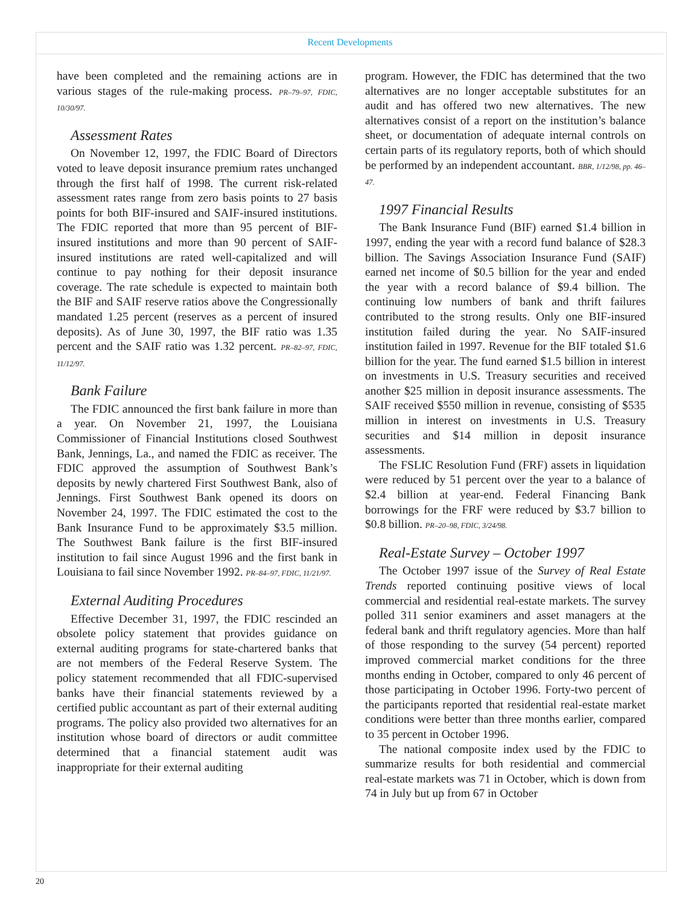Recent Developments
have been completed and the remaining actions are in various stages of the rule-making process. PR–79–97, FDIC, 10/30/97.
Assessment Rates
On November 12, 1997, the FDIC Board of Directors voted to leave deposit insurance premium rates unchanged through the first half of 1998. The current risk-related assessment rates range from zero basis points to 27 basis points for both BIF-insured and SAIF-insured institutions. The FDIC reported that more than 95 percent of BIF-insured institutions and more than 90 percent of SAIF-insured institutions are rated well-capitalized and will continue to pay nothing for their deposit insurance coverage. The rate schedule is expected to maintain both the BIF and SAIF reserve ratios above the Congressionally mandated 1.25 percent (reserves as a percent of insured deposits). As of June 30, 1997, the BIF ratio was 1.35 percent and the SAIF ratio was 1.32 percent. PR–82–97, FDIC, 11/12/97.
Bank Failure
The FDIC announced the first bank failure in more than a year. On November 21, 1997, the Louisiana Commissioner of Financial Institutions closed Southwest Bank, Jennings, La., and named the FDIC as receiver. The FDIC approved the assumption of Southwest Bank’s deposits by newly chartered First Southwest Bank, also of Jennings. First Southwest Bank opened its doors on November 24, 1997. The FDIC estimated the cost to the Bank Insurance Fund to be approximately $3.5 million. The Southwest Bank failure is the first BIF-insured institution to fail since August 1996 and the first bank in Louisiana to fail since November 1992. PR–84–97, FDIC, 11/21/97.
External Auditing Procedures
Effective December 31, 1997, the FDIC rescinded an obsolete policy statement that provides guidance on external auditing programs for state-chartered banks that are not members of the Federal Reserve System. The policy statement recommended that all FDIC-supervised banks have their financial statements reviewed by a certified public accountant as part of their external auditing programs. The policy also provided two alternatives for an institution whose board of directors or audit committee determined that a financial statement audit was inappropriate for their external auditing
program. However, the FDIC has determined that the two alternatives are no longer acceptable substitutes for an audit and has offered two new alternatives. The new alternatives consist of a report on the institution’s balance sheet, or documentation of adequate internal controls on certain parts of its regulatory reports, both of which should be performed by an independent accountant. BBR, 1/12/98, pp. 46–47.
1997 Financial Results
The Bank Insurance Fund (BIF) earned $1.4 billion in 1997, ending the year with a record fund balance of $28.3 billion. The Savings Association Insurance Fund (SAIF) earned net income of $0.5 billion for the year and ended the year with a record balance of $9.4 billion. The continuing low numbers of bank and thrift failures contributed to the strong results. Only one BIF-insured institution failed during the year. No SAIF-insured institution failed in 1997. Revenue for the BIF totaled $1.6 billion for the year. The fund earned $1.5 billion in interest on investments in U.S. Treasury securities and received another $25 million in deposit insurance assessments. The SAIF received $550 million in revenue, consisting of $535 million in interest on investments in U.S. Treasury securities and $14 million in deposit insurance assessments.
The FSLIC Resolution Fund (FRF) assets in liquidation were reduced by 51 percent over the year to a balance of $2.4 billion at year-end. Federal Financing Bank borrowings for the FRF were reduced by $3.7 billion to $0.8 billion. PR–20–98, FDIC, 3/24/98.
Real-Estate Survey – October 1997
The October 1997 issue of the Survey of Real Estate Trends reported continuing positive views of local commercial and residential real-estate markets. The survey polled 311 senior examiners and asset managers at the federal bank and thrift regulatory agencies. More than half of those responding to the survey (54 percent) reported improved commercial market conditions for the three months ending in October, compared to only 46 percent of those participating in October 1996. Forty-two percent of the participants reported that residential real-estate market conditions were better than three months earlier, compared to 35 percent in October 1996.
The national composite index used by the FDIC to summarize results for both residential and commercial real-estate markets was 71 in October, which is down from 74 in July but up from 67 in October
20